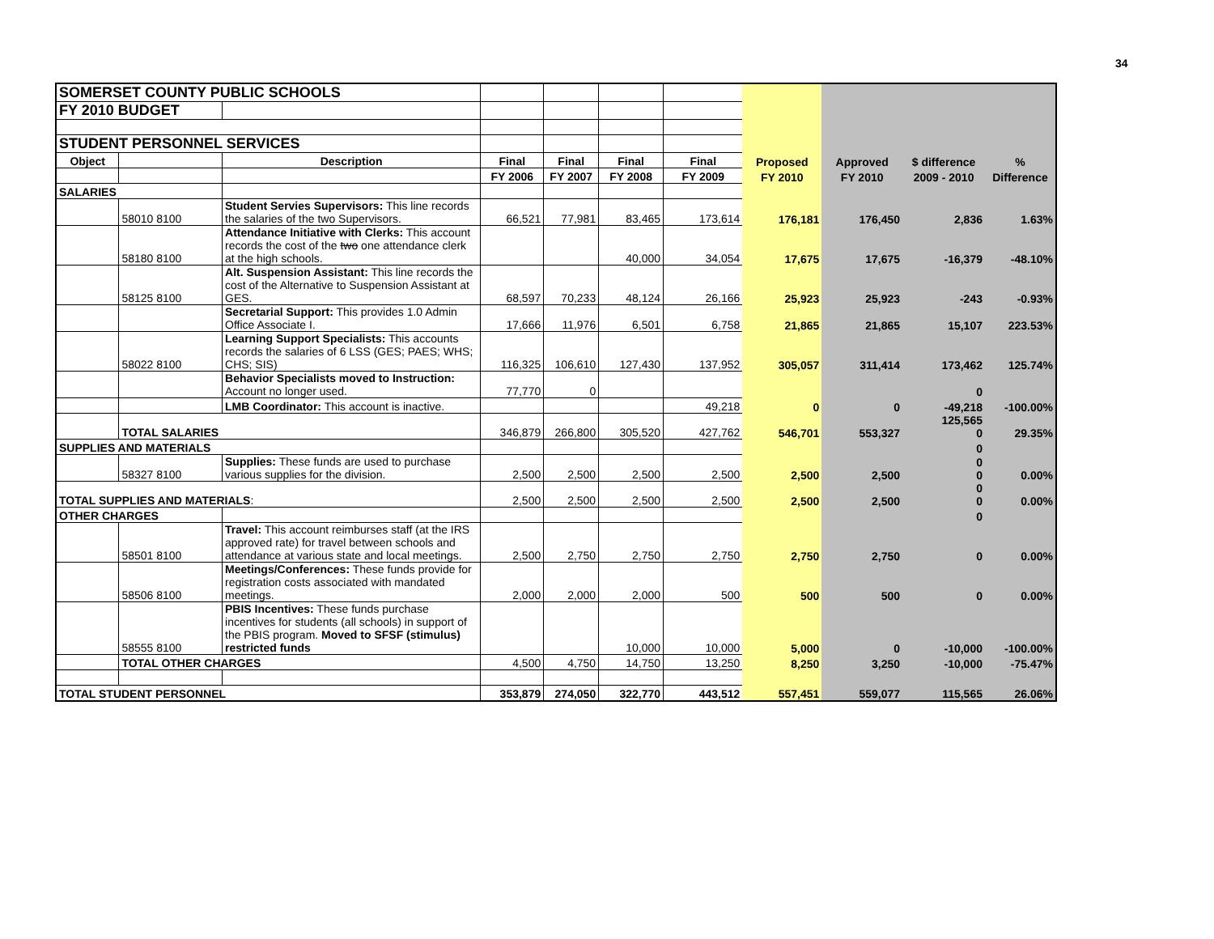34
| SOMERSET COUNTY PUBLIC SCHOOLS | | | | | | | | | | |
| FY 2010 BUDGET | | | | | | | | | | |
| STUDENT PERSONNEL SERVICES | | | | | | | | | | |
| Object | | Description | Final | Final | Final | Final | Proposed | Approved | $ difference | % |
| | | | FY 2006 | FY 2007 | FY 2008 | FY 2009 | FY 2010 | FY 2010 | 2009 - 2010 | Difference |
| SALARIES | | | | | | | | | | |
| | 58010 8100 | Student Servies Supervisors: This line records the salaries of the two Supervisors. | 66,521 | 77,981 | 83,465 | 173,614 | 176,181 | 176,450 | 2,836 | 1.63% |
| | 58180 8100 | Attendance Initiative with Clerks: This account records the cost of the two one attendance clerk at the high schools. | | | 40,000 | 34,054 | 17,675 | 17,675 | -16,379 | -48.10% |
| | 58125 8100 | Alt. Suspension Assistant: This line records the cost of the Alternative to Suspension Assistant at GES. | 68,597 | 70,233 | 48,124 | 26,166 | 25,923 | 25,923 | -243 | -0.93% |
| | | Secretarial Support: This provides 1.0 Admin Office Associate I. | 17,666 | 11,976 | 6,501 | 6,758 | 21,865 | 21,865 | 15,107 | 223.53% |
| | 58022 8100 | Learning Support Specialists: This accounts records the salaries of 6 LSS (GES; PAES; WHS; CHS; SIS) | 116,325 | 106,610 | 127,430 | 137,952 | 305,057 | 311,414 | 173,462 | 125.74% |
| | | Behavior Specialists moved to Instruction: Account no longer used. | 77,770 | 0 | | | | | 0 | |
| | | LMB Coordinator: This account is inactive. | | | | 49,218 | 0 | 0 | -49,218 | -100.00% |
| | TOTAL SALARIES | | 346,879 | 266,800 | 305,520 | 427,762 | 546,701 | 553,327 | 125,565 0 | 29.35% |
| SUPPLIES AND MATERIALS | | | | | | | | | 0 | |
| | 58327 8100 | Supplies: These funds are used to purchase various supplies for the division. | 2,500 | 2,500 | 2,500 | 2,500 | 2,500 | 2,500 | 0 0 | 0.00% |
| TOTAL SUPPLIES AND MATERIALS : | | | 2,500 | 2,500 | 2,500 | 2,500 | 2,500 | 2,500 | 0 0 | 0.00% |
| OTHER CHARGES | | | | | | | | | 0 | |
| | 58501 8100 | Travel: This account reimburses staff (at the IRS approved rate) for travel between schools and attendance at various state and local meetings. | 2,500 | 2,750 | 2,750 | 2,750 | 2,750 | 2,750 | 0 | 0.00% |
| | 58506 8100 | Meetings/Conferences: These funds provide for registration costs associated with mandated meetings. | 2,000 | 2,000 | 2,000 | 500 | 500 | 500 | 0 | 0.00% |
| | 58555 8100 | PBIS Incentives: These funds purchase incentives for students (all schools) in support of the PBIS program. Moved to SFSF (stimulus) restricted funds | | | 10,000 | 10,000 | 5,000 | 0 | -10,000 | -100.00% |
| | TOTAL OTHER CHARGES | | 4,500 | 4,750 | 14,750 | 13,250 | 8,250 | 3,250 | -10,000 | -75.47% |
| TOTAL STUDENT PERSONNEL | | | 353,879 | 274,050 | 322,770 | 443,512 | 557,451 | 559,077 | 115,565 | 26.06% |